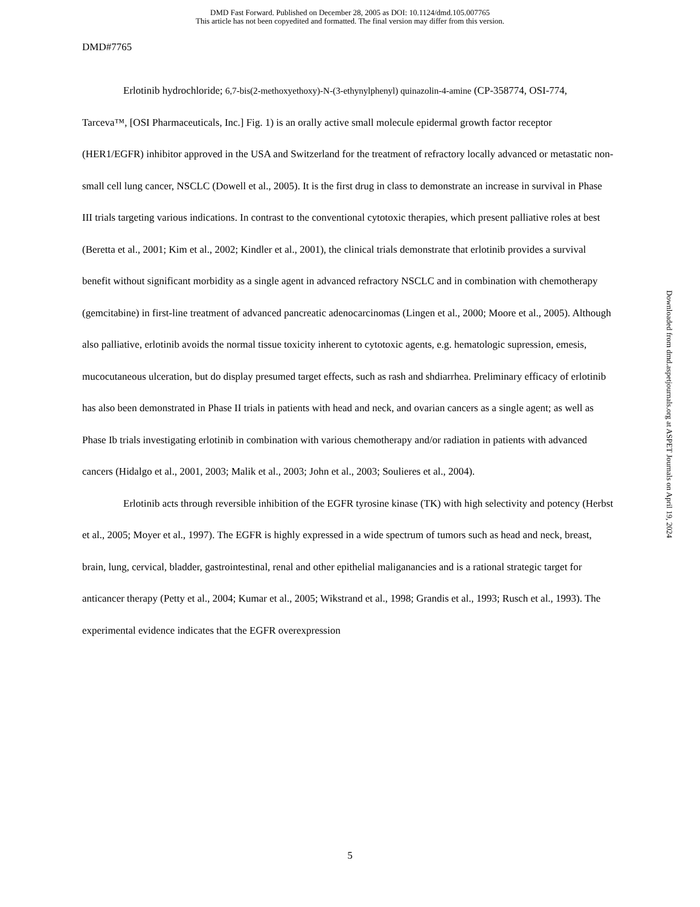DMD Fast Forward. Published on December 28, 2005 as DOI: 10.1124/dmd.105.007765
This article has not been copyedited and formatted. The final version may differ from this version.
DMD#7765
Erlotinib hydrochloride; 6,7-bis(2-methoxyethoxy)-N-(3-ethynylphenyl) quinazolin-4-amine (CP-358774, OSI-774, Tarceva™, [OSI Pharmaceuticals, Inc.] Fig. 1) is an orally active small molecule epidermal growth factor receptor (HER1/EGFR) inhibitor approved in the USA and Switzerland for the treatment of refractory locally advanced or metastatic non-small cell lung cancer, NSCLC (Dowell et al., 2005). It is the first drug in class to demonstrate an increase in survival in Phase III trials targeting various indications. In contrast to the conventional cytotoxic therapies, which present palliative roles at best (Beretta et al., 2001; Kim et al., 2002; Kindler et al., 2001), the clinical trials demonstrate that erlotinib provides a survival benefit without significant morbidity as a single agent in advanced refractory NSCLC and in combination with chemotherapy (gemcitabine) in first-line treatment of advanced pancreatic adenocarcinomas (Lingen et al., 2000; Moore et al., 2005). Although also palliative, erlotinib avoids the normal tissue toxicity inherent to cytotoxic agents, e.g. hematologic supression, emesis, mucocutaneous ulceration, but do display presumed target effects, such as rash and shdiarrhea. Preliminary efficacy of erlotinib has also been demonstrated in Phase II trials in patients with head and neck, and ovarian cancers as a single agent; as well as Phase Ib trials investigating erlotinib in combination with various chemotherapy and/or radiation in patients with advanced cancers (Hidalgo et al., 2001, 2003; Malik et al., 2003; John et al., 2003; Soulieres et al., 2004).
Erlotinib acts through reversible inhibition of the EGFR tyrosine kinase (TK) with high selectivity and potency (Herbst et al., 2005; Moyer et al., 1997). The EGFR is highly expressed in a wide spectrum of tumors such as head and neck, breast, brain, lung, cervical, bladder, gastrointestinal, renal and other epithelial maliganancies and is a rational strategic target for anticancer therapy (Petty et al., 2004; Kumar et al., 2005; Wikstrand et al., 1998; Grandis et al., 1993; Rusch et al., 1993). The experimental evidence indicates that the EGFR overexpression
Downloaded from dmd.aspetjournals.org at ASPET Journals on April 19, 2024
5